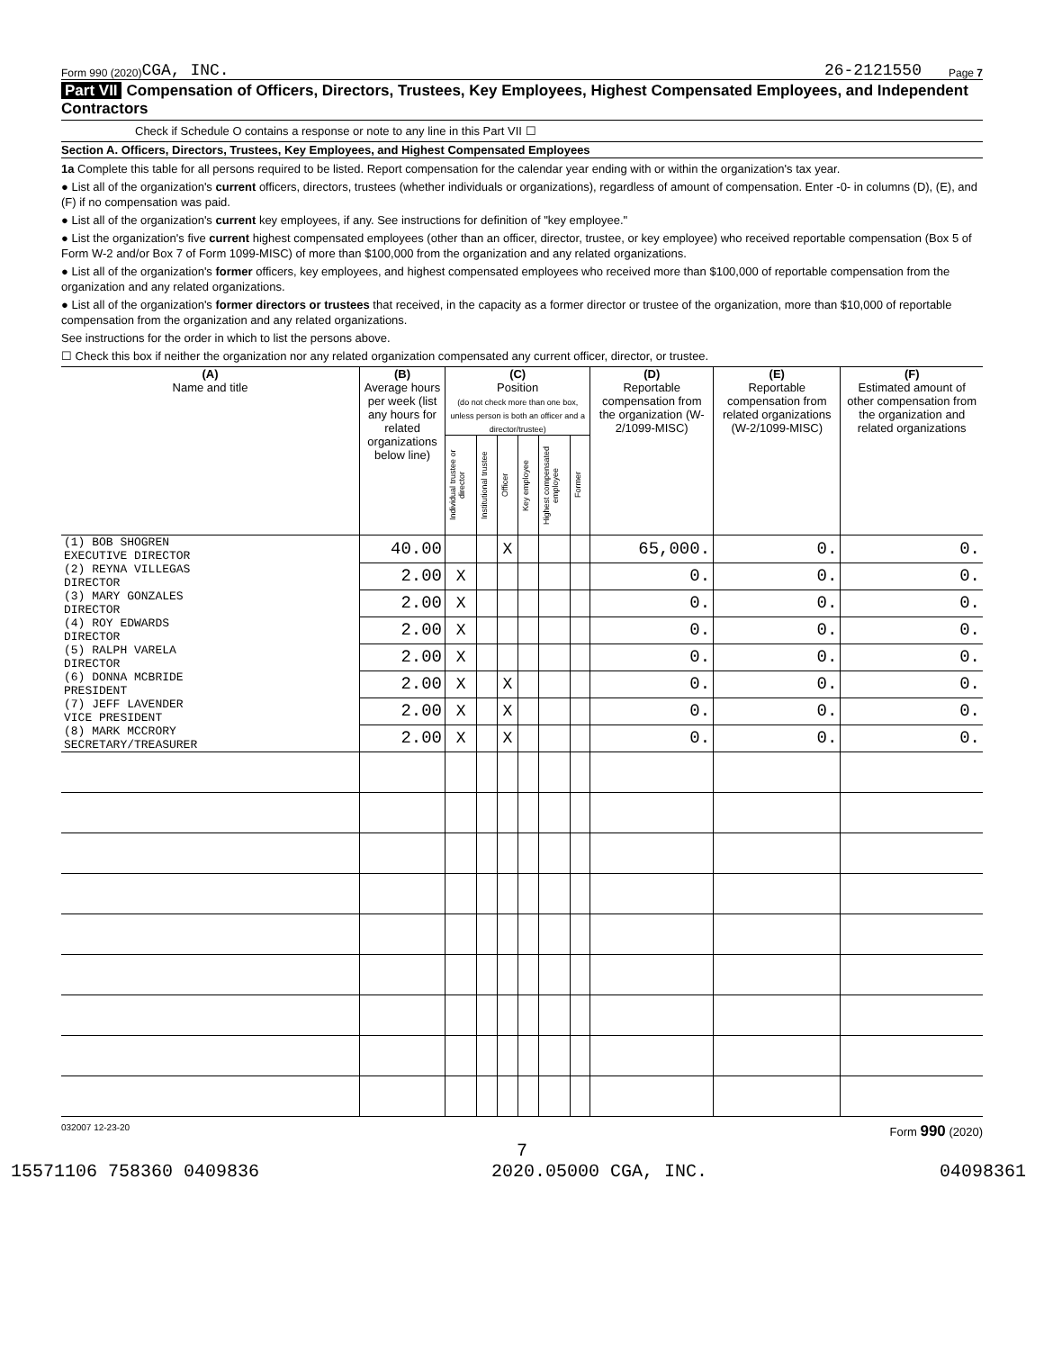Form 990 (2020) CGA, INC. 26-2121550 Page 7
Part VII Compensation of Officers, Directors, Trustees, Key Employees, Highest Compensated Employees, and Independent Contractors
Check if Schedule O contains a response or note to any line in this Part VII ☐
Section A. Officers, Directors, Trustees, Key Employees, and Highest Compensated Employees
1a Complete this table for all persons required to be listed. Report compensation for the calendar year ending with or within the organization's tax year.
● List all of the organization's current officers, directors, trustees (whether individuals or organizations), regardless of amount of compensation. Enter -0- in columns (D), (E), and (F) if no compensation was paid.
● List all of the organization's current key employees, if any. See instructions for definition of "key employee."
● List the organization's five current highest compensated employees (other than an officer, director, trustee, or key employee) who received reportable compensation (Box 5 of Form W-2 and/or Box 7 of Form 1099-MISC) of more than $100,000 from the organization and any related organizations.
● List all of the organization's former officers, key employees, and highest compensated employees who received more than $100,000 of reportable compensation from the organization and any related organizations.
● List all of the organization's former directors or trustees that received, in the capacity as a former director or trustee of the organization, more than $10,000 of reportable compensation from the organization and any related organizations.
See instructions for the order in which to list the persons above.
☐ Check this box if neither the organization nor any related organization compensated any current officer, director, or trustee.
| (A) Name and title | (B) Average hours per week (list any hours for related organizations below line) | (C) Position (do not check more than one box, unless person is both an officer and a director/trustee) | | | | | | (D) Reportable compensation from the organization (W-2/1099-MISC) | (E) Reportable compensation from related organizations (W-2/1099-MISC) | (F) Estimated amount of other compensation from the organization and related organizations |
| --- | --- | --- | --- | --- | --- | --- | --- | --- | --- | --- |
| | | Individual trustee or director | Institutional trustee | Officer | Key employee | Highest compensated employee | Former | | | |
| (1) BOB SHOGREN EXECUTIVE DIRECTOR | 40.00 | | | X | | | | 65,000. | 0. | 0. |
| (2) REYNA VILLEGAS DIRECTOR | 2.00 | X | | | | | | 0. | 0. | 0. |
| (3) MARY GONZALES DIRECTOR | 2.00 | X | | | | | | 0. | 0. | 0. |
| (4) ROY EDWARDS DIRECTOR | 2.00 | X | | | | | | 0. | 0. | 0. |
| (5) RALPH VARELA DIRECTOR | 2.00 | X | | | | | | 0. | 0. | 0. |
| (6) DONNA MCBRIDE PRESIDENT | 2.00 | X | | X | | | | 0. | 0. | 0. |
| (7) JEFF LAVENDER VICE PRESIDENT | 2.00 | X | | X | | | | 0. | 0. | 0. |
| (8) MARK MCCRORY SECRETARY/TREASURER | 2.00 | X | | X | | | | 0. | 0. | 0. |
032007 12-23-20 Form 990 (2020)
7
15571106 758360 0409836 2020.05000 CGA, INC. 04098361